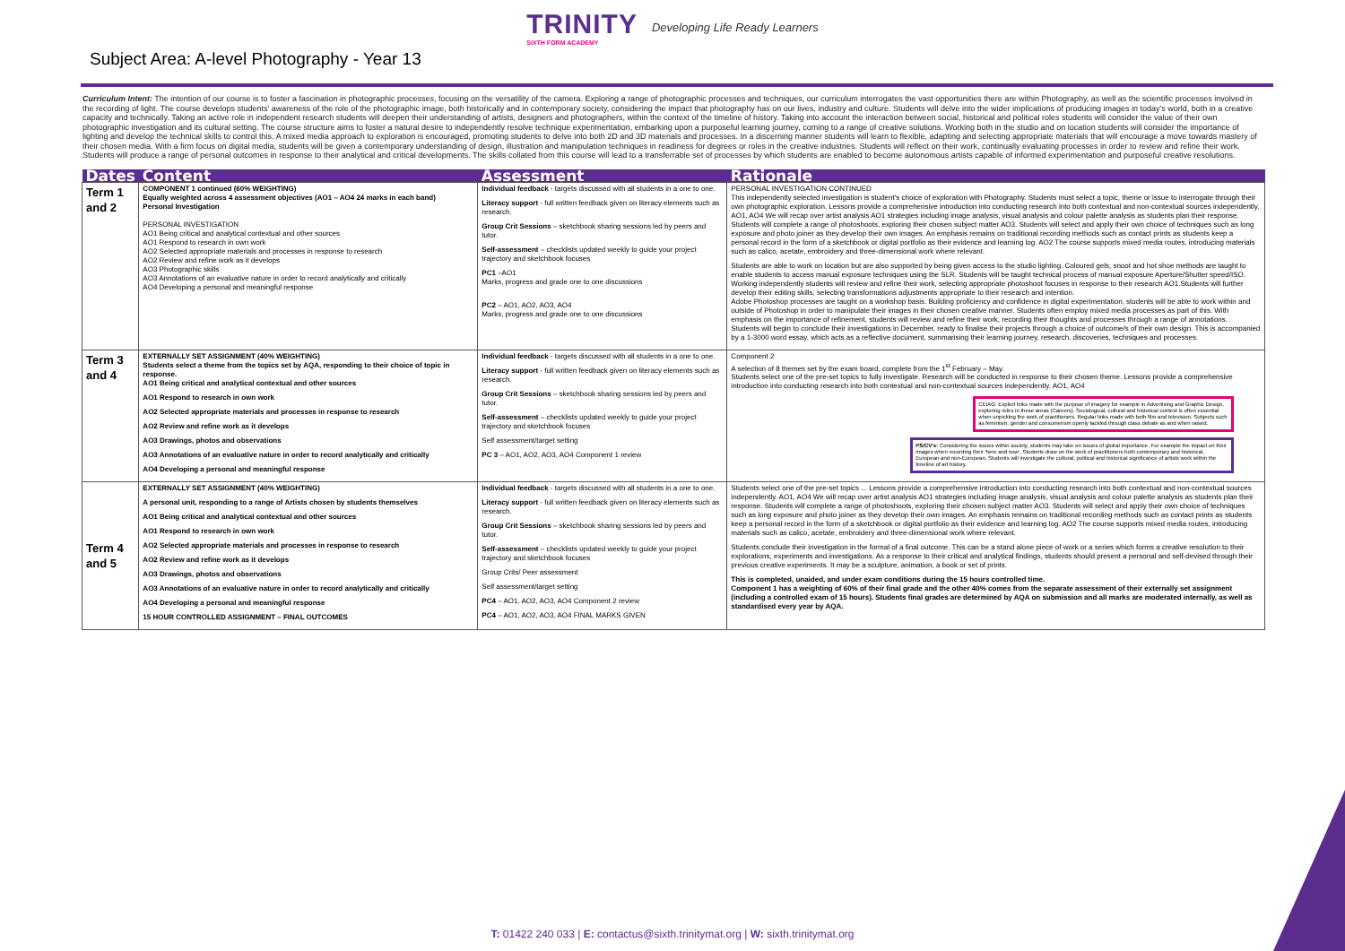TRINITY
SIXTH FORM ACADEMY
Developing Life Ready Learners
Subject Area: A-level Photography - Year 13
Curriculum Intent: The intention of our course is to foster a fascination in photographic processes, focusing on the versatility of the camera. Exploring a range of photographic processes and techniques, our curriculum interrogates the vast opportunities there are within Photography, as well as the scientific processes involved in the recording of light. The course develops students' awareness of the role of the photographic image, both historically and in contemporary society, considering the impact that photography has on our lives, industry and culture. Students will delve into the wider implications of producing images in today's world, both in a creative capacity and technically. Taking an active role in independent research students will deepen their understanding of artists, designers and photographers, within the context of the timeline of history. Taking into account the interaction between social, historical and political roles students will consider the value of their own photographic investigation and its cultural setting. The course structure aims to foster a natural desire to independently resolve technique experimentation, embarking upon a purposeful learning journey, coming to a range of creative solutions. Working both in the studio and on location students will consider the importance of lighting and develop the technical skills to control this. A mixed media approach to exploration is encouraged, promoting students to delve into both 2D and 3D materials and processes. In a discerning manner students will learn to flexible, adapting and selecting appropriate materials that will encourage a move towards mastery of their chosen media. With a firm focus on digital media, students will be given a contemporary understanding of design, illustration and manipulation techniques in readiness for degrees or roles in the creative industries. Students will reflect on their work, continually evaluating processes in order to review and refine their work. Students will produce a range of personal outcomes in response to their analytical and critical developments. The skills collated from this course will lead to a transferrable set of processes by which students are enabled to become autonomous artists capable of informed experimentation and purposeful creative resolutions.
| Dates | Content | Assessment | Rationale |
| --- | --- | --- | --- |
| Term 1 and 2 | COMPONENT 1 continued (60% WEIGHTING) Equally weighted across 4 assessment objectives (AO1 – AO4 24 marks in each band) Personal Investigation PERSONAL INVESTIGATION AO1 Being critical and analytical contextual and other sources AO1 Respond to research in own work AO2 Selected appropriate materials and processes in response to research AO2 Review and refine work as it develops AO3 Photographic skills AO3 Annotations of an evaluative nature in order to record analytically and critically AO4 Developing a personal and meaningful response | Individual feedback - targets discussed with all students in a one to one. Literacy support - full written feedback given on literacy elements such as research. Group Crit Sessions – sketchbook sharing sessions led by peers and tutor. Self-assessment – checklists updated weekly to guide your project trajectory and sketchbook focuses PC1 –AO1 Marks, progress and grade one to one discussions PC2 – AO1, AO2, AO3, AO4 Marks, progress and grade one to one discussions | PERSONAL INVESTIGATION CONTINUED This independently selected investigation is student's choice of exploration with Photography. Students must select a topic, theme or issue to interrogate through their own photographic exploration. Lessons provide a comprehensive introduction into conducting research into both contextual and non-contextual sources independently. AO1, AO4 We will recap over artist analysis AO1 strategies including image analysis, visual analysis and colour palette analysis as students plan their response. Students will complete a range of photoshoots, exploring their chosen subject matter AO3. Students will select and apply their own choice of techniques such as long exposure and photo joiner as they develop their own images. An emphasis remains on traditional recording methods such as contact prints as students keep a personal record in the form of a sketchbook or digital portfolio as their evidence and learning log. AO2 The course supports mixed media routes, introducing materials such as calico, acetate, embroidery and three-dimensional work where relevant. Students are able to work on location but are also supported by being given access to the studio lighting. Coloured gels, snoot and hot shoe methods are taught to enable students to access manual exposure techniques using the SLR. Students will be taught technical process of manual exposure Aperture/Shutter speed/ISO. Working independently students will review and refine their work, selecting appropriate photoshoot focuses in response to their research AO1.Students will further develop their editing skills, selecting transformations adjustments appropriate to their research and intention. Adobe Photoshop processes are taught on a workshop basis. Building proficiency and confidence in digital experimentation, students will be able to work within and outside of Photoshop in order to manipulate their images in their chosen creative manner. Students often employ mixed media processes as part of this. With emphasis on the importance of refinement, students will review and refine their work, recording their thoughts and processes through a range of annotations. Students will begin to conclude their investigations in December, ready to finalise their projects through a choice of outcome/s of their own design. This is accompanied by a 1-3000 word essay, which acts as a reflective document, summarising their learning journey, research, discoveries, techniques and processes. |
| Term 3 and 4 | EXTERNALLY SET ASSIGNMENT (40% WEIGHTING) Students select a theme from the topics set by AQA, responding to their choice of topic in response. AO1 Being critical and analytical contextual and other sources AO1 Respond to research in own work AO2 Selected appropriate materials and processes in response to research AO2 Review and refine work as it develops AO3 Drawings, photos and observations AO3 Annotations of an evaluative nature in order to record analytically and critically AO4 Developing a personal and meaningful response | Individual feedback - targets discussed with all students in a one to one. Literacy support - full written feedback given on literacy elements such as research. Group Crit Sessions – sketchbook sharing sessions led by peers and tutor. Self-assessment – checklists updated weekly to guide your project trajectory and sketchbook focuses Self assessment/target setting PC 3 – AO1, AO2, AO3, AO4 Component 1 review | Component 2 A selection of 8 themes set by the exam board, complete from the 1<sup>st</sup> February – May. Students select one of the pre-set topics to fully investigate. Research will be conducted in response to their chosen theme. Lessons provide a comprehensive introduction into conducting research into both contextual and non-contextual sources independently. AO1, AO4 CEIAG: Explicit links made with the purpose of imagery for example in Advertising and Graphic Design, exploring roles in these areas (Careers). Sociological, cultural and historical context is often essential when unpicking the work of practitioners. Regular links made with both film and television. Subjects such as feminism, gender and consumerism openly tackled through class debate as and when raised. PS/CV's: Considering the issues within society, students may take on issues of global importance. For example the impact on their images when recording their 'here and now'. Students draw on the work of practitioners both contemporary and historical, European and non-European. Students will investigate the cultural, political and historical significance of artists work within the timeline of art history. |
| Term 4 and 5 | EXTERNALLY SET ASSIGNMENT (40% WEIGHTING) A personal unit, responding to a range of Artists chosen by students themselves AO1 Being critical and analytical contextual and other sources AO1 Respond to research in own work AO2 Selected appropriate materials and processes in response to research AO2 Review and refine work as it develops AO3 Drawings, photos and observations AO3 Annotations of an evaluative nature in order to record analytically and critically AO4 Developing a personal and meaningful response 15 HOUR CONTROLLED ASSIGNMENT – FINAL OUTCOMES | Individual feedback - targets discussed with all students in a one to one. Literacy support - full written feedback given on literacy elements such as research. Group Crit Sessions – sketchbook sharing sessions led by peers and tutor. Self-assessment – checklists updated weekly to guide your project trajectory and sketchbook focuses Group Crits/ Peer assessment Self assessment/target setting PC4 – AO1, AO2, AO3, AO4 Component 2 review PC4 – AO1, AO2, AO3, AO4 FINAL MARKS GIVEN | Students select one of the pre-set topics ... Lessons provide a comprehensive introduction into conducting research into both contextual and non-contextual sources independently. AO1, AO4 We will recap over artist analysis AO1 strategies including image analysis, visual analysis and colour palette analysis as students plan their response. Students will complete a range of photoshoots, exploring their chosen subject matter AO3. Students will select and apply their own choice of techniques such as long exposure and photo joiner as they develop their own images. An emphasis remains on traditional recording methods such as contact prints as students keep a personal record in the form of a sketchbook or digital portfolio as their evidence and learning log. AO2 The course supports mixed media routes, introducing materials such as calico, acetate, embroidery and three-dimensional work where relevant. Students conclude their investigation in the formal of a final outcome. This can be a stand alone piece of work or a series which forms a creative resolution to their explorations, experiments and investigations. As a response to their critical and analytical findings, students should present a personal and self-devised through their previous creative experiments. It may be a sculpture, animation, a book or set of prints. This is completed, unaided, and under exam conditions during the 15 hours controlled time. Component 1 has a weighting of 60% of their final grade and the other 40% comes from the separate assessment of their externally set assignment (including a controlled exam of 15 hours). Students final grades are determined by AQA on submission and all marks are moderated internally, as well as standardised every year by AQA. |
T: 01422 240 033 | E: contactus@sixth.trinitymat.org | W: sixth.trinitymat.org